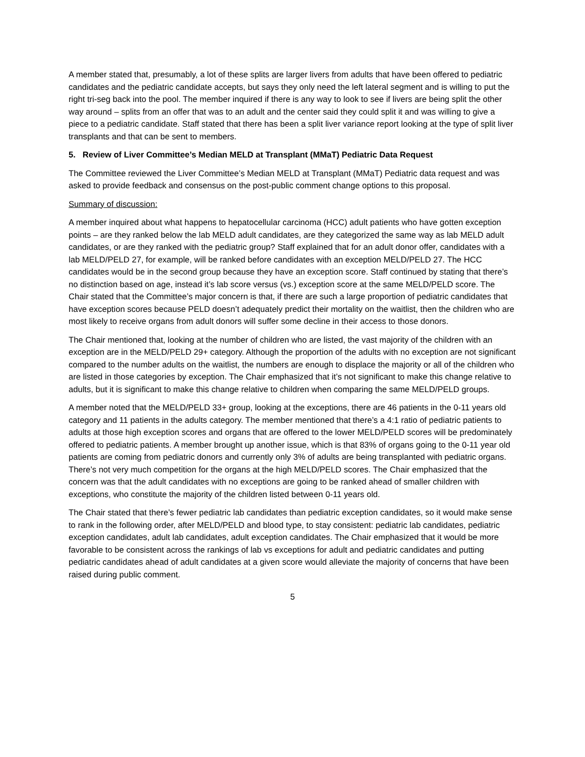A member stated that, presumably, a lot of these splits are larger livers from adults that have been offered to pediatric candidates and the pediatric candidate accepts, but says they only need the left lateral segment and is willing to put the right tri-seg back into the pool. The member inquired if there is any way to look to see if livers are being split the other way around – splits from an offer that was to an adult and the center said they could split it and was willing to give a piece to a pediatric candidate. Staff stated that there has been a split liver variance report looking at the type of split liver transplants and that can be sent to members.
5. Review of Liver Committee’s Median MELD at Transplant (MMaT) Pediatric Data Request
The Committee reviewed the Liver Committee’s Median MELD at Transplant (MMaT) Pediatric data request and was asked to provide feedback and consensus on the post-public comment change options to this proposal.
Summary of discussion:
A member inquired about what happens to hepatocellular carcinoma (HCC) adult patients who have gotten exception points – are they ranked below the lab MELD adult candidates, are they categorized the same way as lab MELD adult candidates, or are they ranked with the pediatric group? Staff explained that for an adult donor offer, candidates with a lab MELD/PELD 27, for example, will be ranked before candidates with an exception MELD/PELD 27. The HCC candidates would be in the second group because they have an exception score. Staff continued by stating that there’s no distinction based on age, instead it’s lab score versus (vs.) exception score at the same MELD/PELD score. The Chair stated that the Committee’s major concern is that, if there are such a large proportion of pediatric candidates that have exception scores because PELD doesn’t adequately predict their mortality on the waitlist, then the children who are most likely to receive organs from adult donors will suffer some decline in their access to those donors.
The Chair mentioned that, looking at the number of children who are listed, the vast majority of the children with an exception are in the MELD/PELD 29+ category. Although the proportion of the adults with no exception are not significant compared to the number adults on the waitlist, the numbers are enough to displace the majority or all of the children who are listed in those categories by exception. The Chair emphasized that it’s not significant to make this change relative to adults, but it is significant to make this change relative to children when comparing the same MELD/PELD groups.
A member noted that the MELD/PELD 33+ group, looking at the exceptions, there are 46 patients in the 0-11 years old category and 11 patients in the adults category. The member mentioned that there’s a 4:1 ratio of pediatric patients to adults at those high exception scores and organs that are offered to the lower MELD/PELD scores will be predominately offered to pediatric patients. A member brought up another issue, which is that 83% of organs going to the 0-11 year old patients are coming from pediatric donors and currently only 3% of adults are being transplanted with pediatric organs. There’s not very much competition for the organs at the high MELD/PELD scores. The Chair emphasized that the concern was that the adult candidates with no exceptions are going to be ranked ahead of smaller children with exceptions, who constitute the majority of the children listed between 0-11 years old.
The Chair stated that there’s fewer pediatric lab candidates than pediatric exception candidates, so it would make sense to rank in the following order, after MELD/PELD and blood type, to stay consistent: pediatric lab candidates, pediatric exception candidates, adult lab candidates, adult exception candidates. The Chair emphasized that it would be more favorable to be consistent across the rankings of lab vs exceptions for adult and pediatric candidates and putting pediatric candidates ahead of adult candidates at a given score would alleviate the majority of concerns that have been raised during public comment.
5